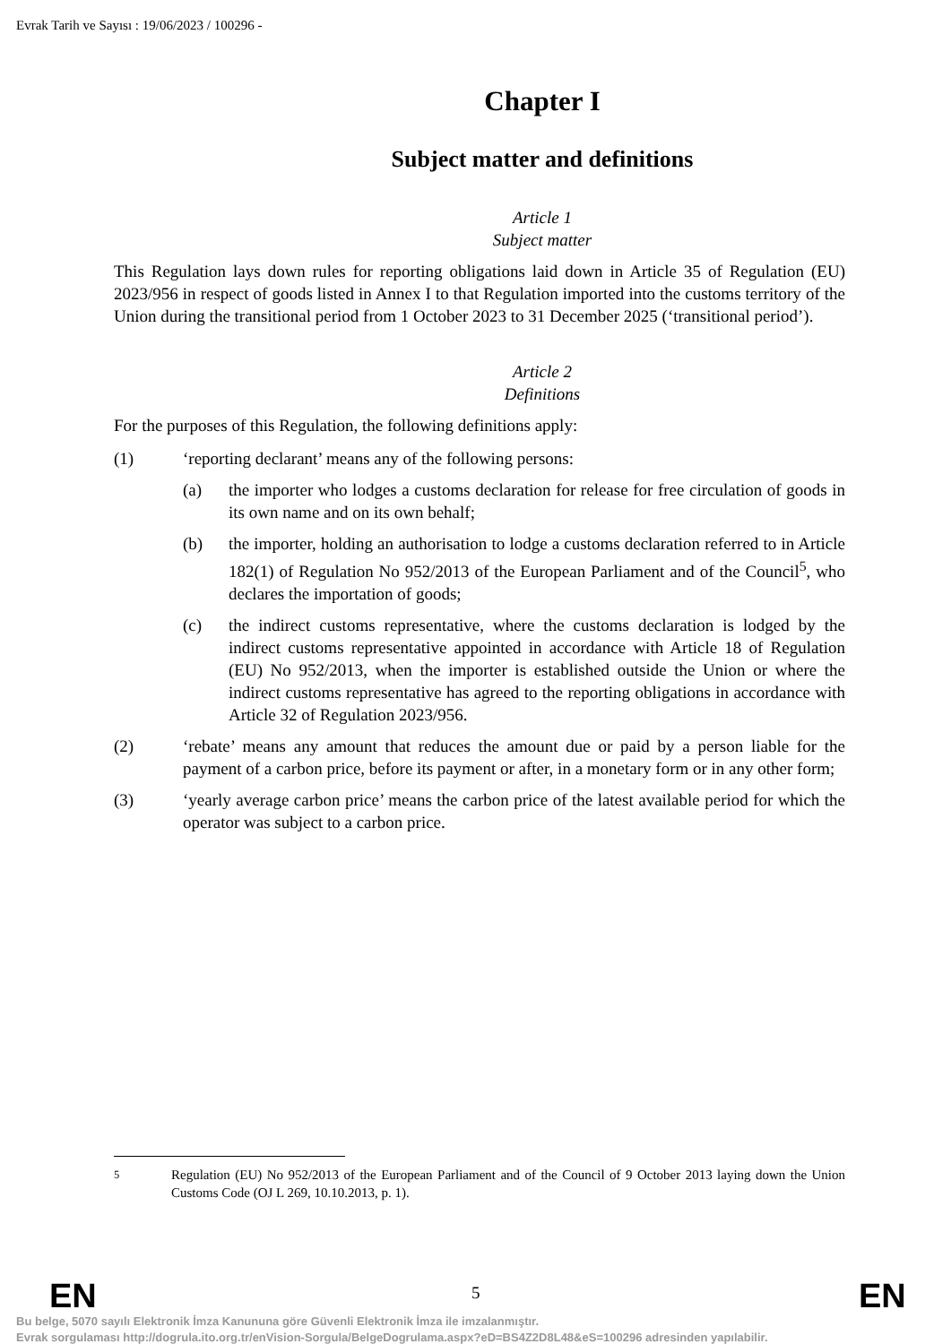Evrak Tarih ve Sayısı : 19/06/2023 / 100296 -
Chapter I
Subject matter and definitions
Article 1
Subject matter
This Regulation lays down rules for reporting obligations laid down in Article 35 of Regulation (EU) 2023/956 in respect of goods listed in Annex I to that Regulation imported into the customs territory of the Union during the transitional period from 1 October 2023 to 31 December 2025 (‘transitional period’).
Article 2
Definitions
For the purposes of this Regulation, the following definitions apply:
(1) ‘reporting declarant’ means any of the following persons:
(a) the importer who lodges a customs declaration for release for free circulation of goods in its own name and on its own behalf;
(b) the importer, holding an authorisation to lodge a customs declaration referred to in Article 182(1) of Regulation No 952/2013 of the European Parliament and of the Council<sup>5</sup>, who declares the importation of goods;
(c) the indirect customs representative, where the customs declaration is lodged by the indirect customs representative appointed in accordance with Article 18 of Regulation (EU) No 952/2013, when the importer is established outside the Union or where the indirect customs representative has agreed to the reporting obligations in accordance with Article 32 of Regulation 2023/956.
(2) ‘rebate’ means any amount that reduces the amount due or paid by a person liable for the payment of a carbon price, before its payment or after, in a monetary form or in any other form;
(3) ‘yearly average carbon price’ means the carbon price of the latest available period for which the operator was subject to a carbon price.
<sup>5</sup> Regulation (EU) No 952/2013 of the European Parliament and of the Council of 9 October 2013 laying down the Union Customs Code (OJ L 269, 10.10.2013, p. 1).
EN 5 EN
Bu belge, 5070 sayılı Elektronik İmza Kanununa göre Güvenli Elektronik İmza ile imzalanmıştır.
Evrak sorgulaması http://dogrula.ito.org.tr/enVision-Sorgula/BelgeDogrulama.aspx?eD=BS4Z2D8L48&eS=100296 adresinden yapılabilir.